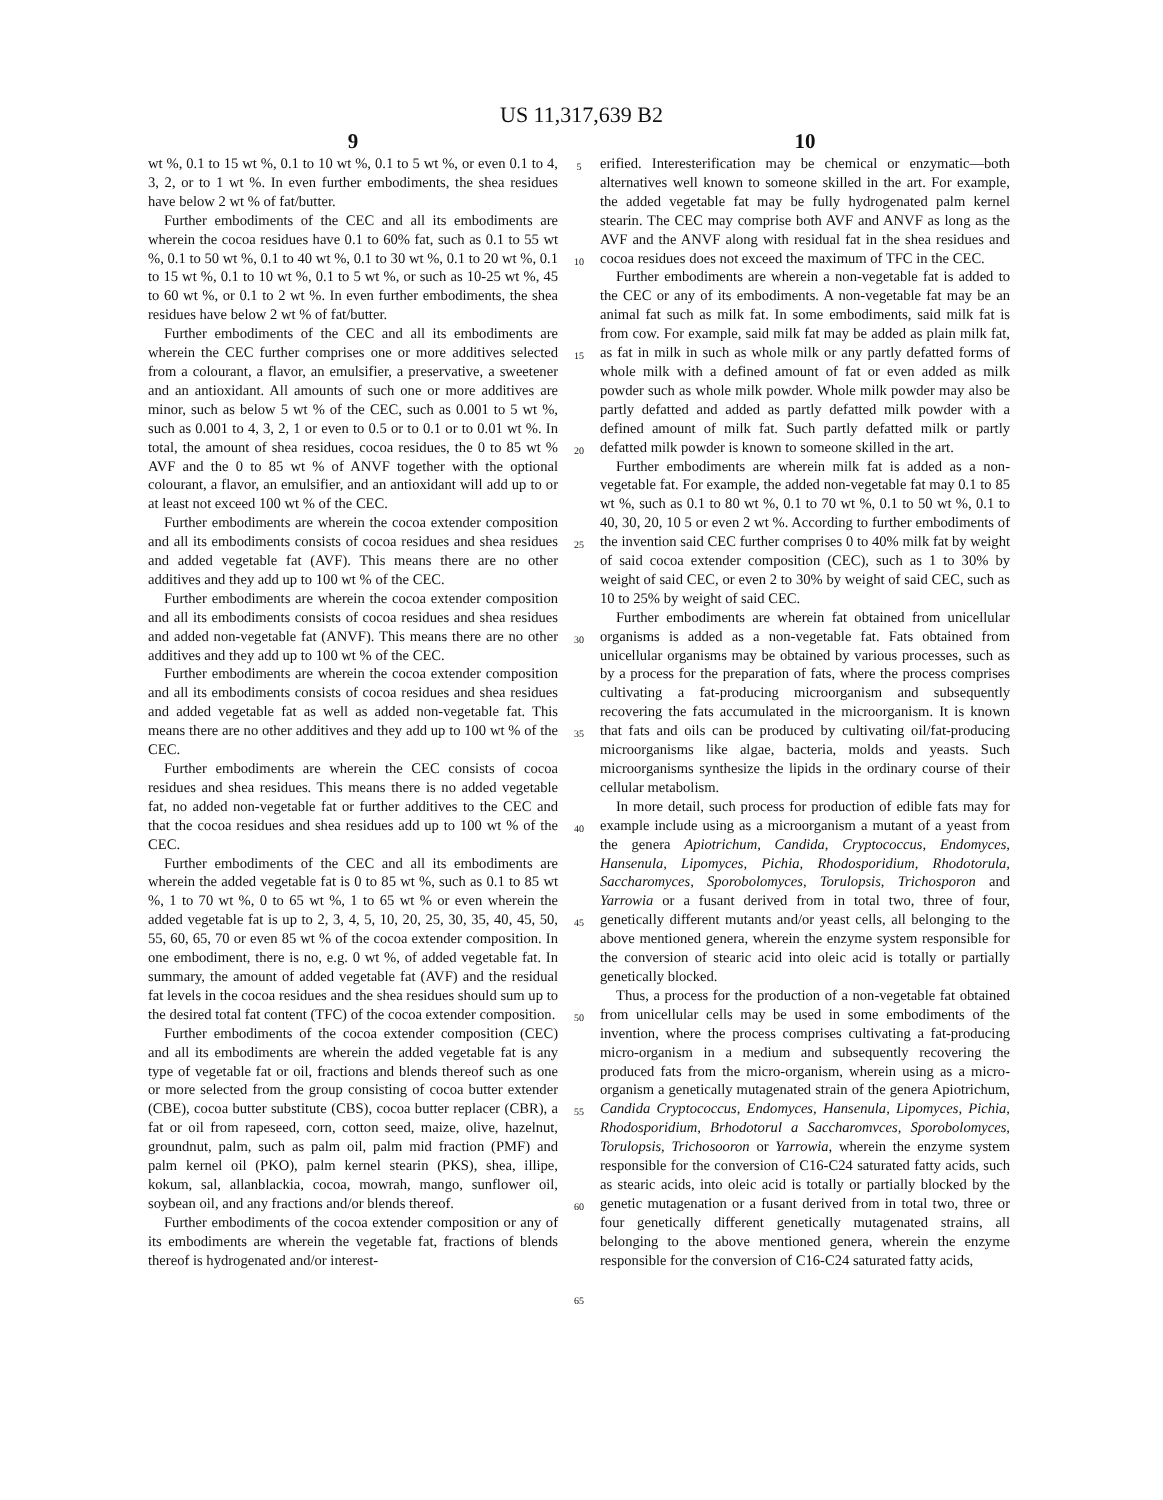US 11,317,639 B2
9
wt %, 0.1 to 15 wt %, 0.1 to 10 wt %, 0.1 to 5 wt %, or even 0.1 to 4, 3, 2, or to 1 wt %. In even further embodiments, the shea residues have below 2 wt % of fat/butter.
Further embodiments of the CEC and all its embodiments are wherein the cocoa residues have 0.1 to 60% fat, such as 0.1 to 55 wt %, 0.1 to 50 wt %, 0.1 to 40 wt %, 0.1 to 30 wt %, 0.1 to 20 wt %, 0.1 to 15 wt %, 0.1 to 10 wt %, 0.1 to 5 wt %, or such as 10-25 wt %, 45 to 60 wt %, or 0.1 to 2 wt %. In even further embodiments, the shea residues have below 2 wt % of fat/butter.
Further embodiments of the CEC and all its embodiments are wherein the CEC further comprises one or more additives selected from a colourant, a flavor, an emulsifier, a preservative, a sweetener and an antioxidant. All amounts of such one or more additives are minor, such as below 5 wt % of the CEC, such as 0.001 to 5 wt %, such as 0.001 to 4, 3, 2, 1 or even to 0.5 or to 0.1 or to 0.01 wt %. In total, the amount of shea residues, cocoa residues, the 0 to 85 wt % AVF and the 0 to 85 wt % of ANVF together with the optional colourant, a flavor, an emulsifier, and an antioxidant will add up to or at least not exceed 100 wt % of the CEC.
Further embodiments are wherein the cocoa extender composition and all its embodiments consists of cocoa residues and shea residues and added vegetable fat (AVF). This means there are no other additives and they add up to 100 wt % of the CEC.
Further embodiments are wherein the cocoa extender composition and all its embodiments consists of cocoa residues and shea residues and added non-vegetable fat (ANVF). This means there are no other additives and they add up to 100 wt % of the CEC.
Further embodiments are wherein the cocoa extender composition and all its embodiments consists of cocoa residues and shea residues and added vegetable fat as well as added non-vegetable fat. This means there are no other additives and they add up to 100 wt % of the CEC.
Further embodiments are wherein the CEC consists of cocoa residues and shea residues. This means there is no added vegetable fat, no added non-vegetable fat or further additives to the CEC and that the cocoa residues and shea residues add up to 100 wt % of the CEC.
Further embodiments of the CEC and all its embodiments are wherein the added vegetable fat is 0 to 85 wt %, such as 0.1 to 85 wt %, 1 to 70 wt %, 0 to 65 wt %, 1 to 65 wt % or even wherein the added vegetable fat is up to 2, 3, 4, 5, 10, 20, 25, 30, 35, 40, 45, 50, 55, 60, 65, 70 or even 85 wt % of the cocoa extender composition. In one embodiment, there is no, e.g. 0 wt %, of added vegetable fat. In summary, the amount of added vegetable fat (AVF) and the residual fat levels in the cocoa residues and the shea residues should sum up to the desired total fat content (TFC) of the cocoa extender composition.
Further embodiments of the cocoa extender composition (CEC) and all its embodiments are wherein the added vegetable fat is any type of vegetable fat or oil, fractions and blends thereof such as one or more selected from the group consisting of cocoa butter extender (CBE), cocoa butter substitute (CBS), cocoa butter replacer (CBR), a fat or oil from rapeseed, corn, cotton seed, maize, olive, hazelnut, groundnut, palm, such as palm oil, palm mid fraction (PMF) and palm kernel oil (PKO), palm kernel stearin (PKS), shea, illipe, kokum, sal, allanblackia, cocoa, mowrah, mango, sunflower oil, soybean oil, and any fractions and/or blends thereof.
Further embodiments of the cocoa extender composition or any of its embodiments are wherein the vegetable fat, fractions of blends thereof is hydrogenated and/or interest-
5
10
15
20
25
30
35
40
45
50
55
60
65
10
erified. Interesterification may be chemical or enzymatic—both alternatives well known to someone skilled in the art. For example, the added vegetable fat may be fully hydrogenated palm kernel stearin. The CEC may comprise both AVF and ANVF as long as the AVF and the ANVF along with residual fat in the shea residues and cocoa residues does not exceed the maximum of TFC in the CEC.
Further embodiments are wherein a non-vegetable fat is added to the CEC or any of its embodiments. A non-vegetable fat may be an animal fat such as milk fat. In some embodiments, said milk fat is from cow. For example, said milk fat may be added as plain milk fat, as fat in milk in such as whole milk or any partly defatted forms of whole milk with a defined amount of fat or even added as milk powder such as whole milk powder. Whole milk powder may also be partly defatted and added as partly defatted milk powder with a defined amount of milk fat. Such partly defatted milk or partly defatted milk powder is known to someone skilled in the art.
Further embodiments are wherein milk fat is added as a non-vegetable fat. For example, the added non-vegetable fat may 0.1 to 85 wt %, such as 0.1 to 80 wt %, 0.1 to 70 wt %, 0.1 to 50 wt %, 0.1 to 40, 30, 20, 10 5 or even 2 wt %. According to further embodiments of the invention said CEC further comprises 0 to 40% milk fat by weight of said cocoa extender composition (CEC), such as 1 to 30% by weight of said CEC, or even 2 to 30% by weight of said CEC, such as 10 to 25% by weight of said CEC.
Further embodiments are wherein fat obtained from unicellular organisms is added as a non-vegetable fat. Fats obtained from unicellular organisms may be obtained by various processes, such as by a process for the preparation of fats, where the process comprises cultivating a fat-producing microorganism and subsequently recovering the fats accumulated in the microorganism. It is known that fats and oils can be produced by cultivating oil/fat-producing microorganisms like algae, bacteria, molds and yeasts. Such microorganisms synthesize the lipids in the ordinary course of their cellular metabolism.
In more detail, such process for production of edible fats may for example include using as a microorganism a mutant of a yeast from the genera Apiotrichum, Candida, Cryptococcus, Endomyces, Hansenula, Lipomyces, Pichia, Rhodosporidium, Rhodotorula, Saccharomyces, Sporobolomyces, Torulopsis, Trichosporon and Yarrowia or a fusant derived from in total two, three of four, genetically different mutants and/or yeast cells, all belonging to the above mentioned genera, wherein the enzyme system responsible for the conversion of stearic acid into oleic acid is totally or partially genetically blocked.
Thus, a process for the production of a non-vegetable fat obtained from unicellular cells may be used in some embodiments of the invention, where the process comprises cultivating a fat-producing micro-organism in a medium and subsequently recovering the produced fats from the micro-organism, wherein using as a micro-organism a genetically mutagenated strain of the genera Apiotrichum, Candida Cryptococcus, Endomyces, Hansenula, Lipomyces, Pichia, Rhodosporidium, Brhodotorul a Saccharomvces, Sporobolomyces, Torulopsis, Trichosooron or Yarrowia, wherein the enzyme system responsible for the conversion of C16-C24 saturated fatty acids, such as stearic acids, into oleic acid is totally or partially blocked by the genetic mutagenation or a fusant derived from in total two, three or four genetically different genetically mutagenated strains, all belonging to the above mentioned genera, wherein the enzyme responsible for the conversion of C16-C24 saturated fatty acids,